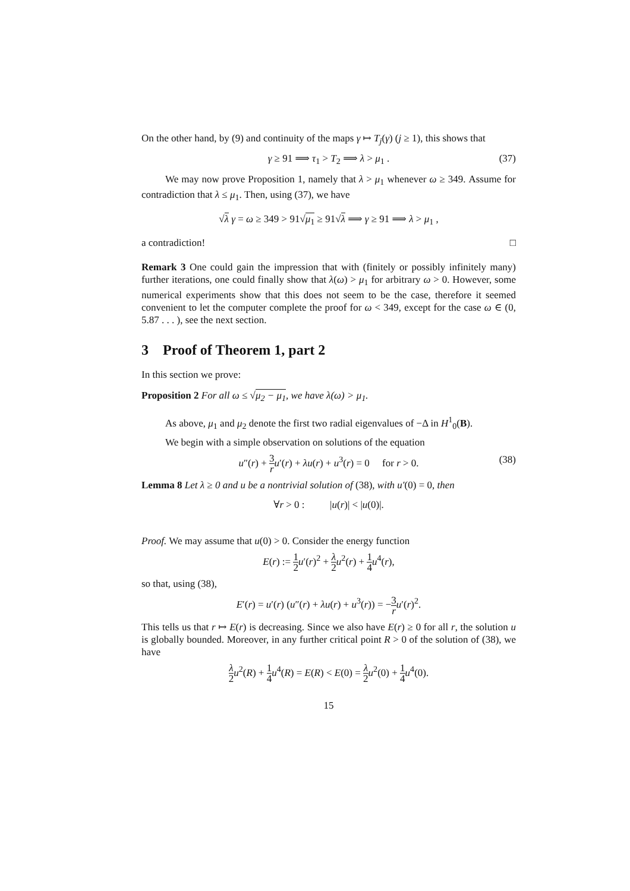On the other hand, by (9) and continuity of the maps γ ↦ T<sub>j</sub>(γ) (j ≥ 1), this shows that
γ ≥ 91 ⟹ τ<sub>1</sub> > T<sub>2</sub> ⟹ λ > μ<sub>1</sub> . (37)
We may now prove Proposition 1, namely that λ > μ<sub>1</sub> whenever ω ≥ 349. Assume for contradiction that λ ≤ μ<sub>1</sub>. Then, using (37), we have
√λ γ = ω ≥ 349 > 91√μ<sub>1</sub> ≥ 91√λ ⟹ γ ≥ 91 ⟹ λ > μ<sub>1</sub> ,
a contradiction! □
Remark 3 One could gain the impression that with (finitely or possibly infinitely many) further iterations, one could finally show that λ(ω) > μ<sub>1</sub> for arbitrary ω > 0. However, some numerical experiments show that this does not seem to be the case, therefore it seemed convenient to let the computer complete the proof for ω < 349, except for the case ω ∈ (0, 5.87 . . . ), see the next section.
3 Proof of Theorem 1, part 2
In this section we prove:
Proposition 2 For all ω ≤ √μ<sub>2</sub> − μ<sub>1</sub>, we have λ(ω) > μ<sub>1</sub>.
As above, μ<sub>1</sub> and μ<sub>2</sub> denote the first two radial eigenvalues of −Δ in H<sup>1</sup><sub>0</sub>(B).
We begin with a simple observation on solutions of the equation
u″(r) + 3 r u′(r) + λu(r) + u<sup>3</sup>(r) = 0 for r > 0. (38)
Lemma 8 Let λ ≥ 0 and u be a nontrivial solution of (38), with u′(0) = 0, then
∀r > 0 : |u(r)| < |u(0)|.
Proof. We may assume that u(0) > 0. Consider the energy function
E(r) := 1 2 u′(r)<sup>2</sup> + λ 2 u<sup>2</sup>(r) + 1 4 u<sup>4</sup>(r),
so that, using (38),
E′(r) = u′(r) (u″(r) + λu(r) + u<sup>3</sup>(r)) = −3 r u′(r)<sup>2</sup>.
This tells us that r ↦ E(r) is decreasing. Since we also have E(r) ≥ 0 for all r, the solution u is globally bounded. Moreover, in any further critical point R > 0 of the solution of (38), we have
λ 2 u<sup>2</sup>(R) + 1 4 u<sup>4</sup>(R) = E(R) < E(0) = λ 2 u<sup>2</sup>(0) + 1 4 u<sup>4</sup>(0).
15